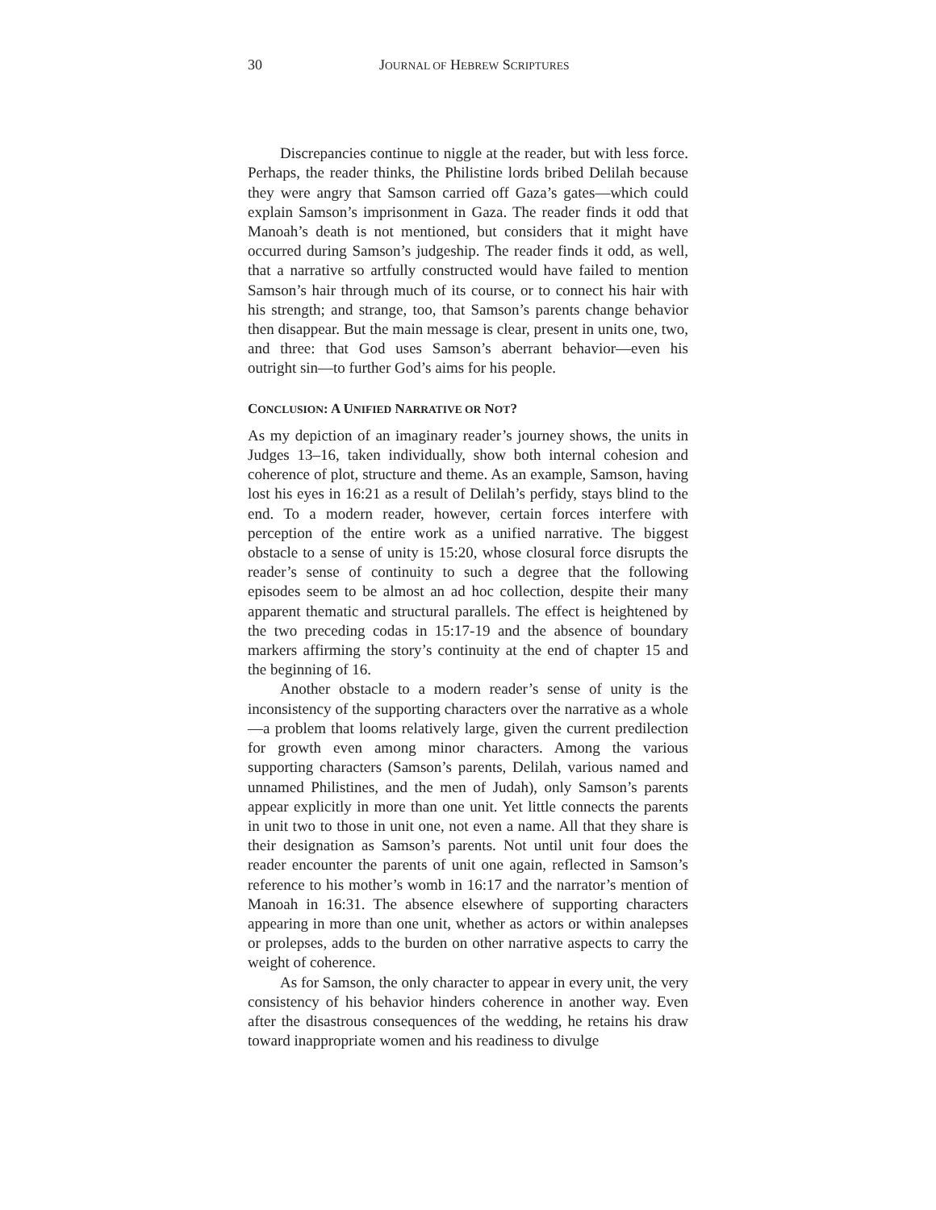30 JOURNAL OF HEBREW SCRIPTURES
Discrepancies continue to niggle at the reader, but with less force. Perhaps, the reader thinks, the Philistine lords bribed Delilah because they were angry that Samson carried off Gaza’s gates—which could explain Samson’s imprisonment in Gaza. The reader finds it odd that Manoah’s death is not mentioned, but considers that it might have occurred during Samson’s judgeship. The reader finds it odd, as well, that a narrative so artfully constructed would have failed to mention Samson’s hair through much of its course, or to connect his hair with his strength; and strange, too, that Samson’s parents change behavior then disappear. But the main message is clear, present in units one, two, and three: that God uses Samson’s aberrant behavior—even his outright sin—to further God’s aims for his people.
CONCLUSION: A UNIFIED NARRATIVE OR NOT?
As my depiction of an imaginary reader’s journey shows, the units in Judges 13–16, taken individually, show both internal cohesion and coherence of plot, structure and theme. As an example, Samson, having lost his eyes in 16:21 as a result of Delilah’s perfidy, stays blind to the end. To a modern reader, however, certain forces interfere with perception of the entire work as a unified narrative. The biggest obstacle to a sense of unity is 15:20, whose closural force disrupts the reader’s sense of continuity to such a degree that the following episodes seem to be almost an ad hoc collection, despite their many apparent thematic and structural parallels. The effect is heightened by the two preceding codas in 15:17-19 and the absence of boundary markers affirming the story’s continuity at the end of chapter 15 and the beginning of 16.
Another obstacle to a modern reader’s sense of unity is the inconsistency of the supporting characters over the narrative as a whole—a problem that looms relatively large, given the current predilection for growth even among minor characters. Among the various supporting characters (Samson’s parents, Delilah, various named and unnamed Philistines, and the men of Judah), only Samson’s parents appear explicitly in more than one unit. Yet little connects the parents in unit two to those in unit one, not even a name. All that they share is their designation as Samson’s parents. Not until unit four does the reader encounter the parents of unit one again, reflected in Samson’s reference to his mother’s womb in 16:17 and the narrator’s mention of Manoah in 16:31. The absence elsewhere of supporting characters appearing in more than one unit, whether as actors or within analepses or prolepses, adds to the burden on other narrative aspects to carry the weight of coherence.
As for Samson, the only character to appear in every unit, the very consistency of his behavior hinders coherence in another way. Even after the disastrous consequences of the wedding, he retains his draw toward inappropriate women and his readiness to divulge